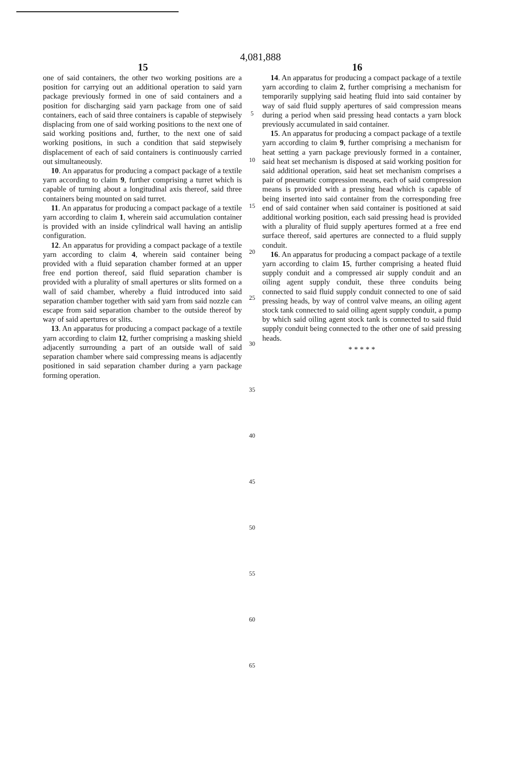4,081,888
15 16
one of said containers, the other two working positions are a position for carrying out an additional operation to said yarn package previously formed in one of said containers and a position for discharging said yarn package from one of said containers, each of said three containers is capable of stepwisely displacing from one of said working positions to the next one of said working positions and, further, to the next one of said working positions, in such a condition that said stepwisely displacement of each of said containers is continuously carried out simultaneously.
10. An apparatus for producing a compact package of a textile yarn according to claim 9, further comprising a turret which is capable of turning about a longitudinal axis thereof, said three containers being mounted on said turret.
11. An apparatus for producing a compact package of a textile yarn according to claim 1, wherein said accumulation container is provided with an inside cylindrical wall having an antislip configuration.
12. An apparatus for providing a compact package of a textile yarn according to claim 4, wherein said container being provided with a fluid separation chamber formed at an upper free end portion thereof, said fluid separation chamber is provided with a plurality of small apertures or slits formed on a wall of said chamber, whereby a fluid introduced into said separation chamber together with said yarn from said nozzle can escape from said separation chamber to the outside thereof by way of said apertures or slits.
13. An apparatus for producing a compact package of a textile yarn according to claim 12, further comprising a masking shield adjacently surrounding a part of an outside wall of said separation chamber where said compressing means is adjacently positioned in said separation chamber during a yarn package forming operation.
5
10
15
20
25
30
35
40
45
50
55
60
65
14. An apparatus for producing a compact package of a textile yarn according to claim 2, further comprising a mechanism for temporarily supplying said heating fluid into said container by way of said fluid supply apertures of said compression means during a period when said pressing head contacts a yarn block previously accumulated in said container.
15. An apparatus for producing a compact package of a textile yarn according to claim 9, further comprising a mechanism for heat setting a yarn package previously formed in a container, said heat set mechanism is disposed at said working position for said additional operation, said heat set mechanism comprises a pair of pneumatic compression means, each of said compression means is provided with a pressing head which is capable of being inserted into said container from the corresponding free end of said container when said container is positioned at said additional working position, each said pressing head is provided with a plurality of fluid supply apertures formed at a free end surface thereof, said apertures are connected to a fluid supply conduit.
16. An apparatus for producing a compact package of a textile yarn according to claim 15, further comprising a heated fluid supply conduit and a compressed air supply conduit and an oiling agent supply conduit, these three conduits being connected to said fluid supply conduit connected to one of said pressing heads, by way of control valve means, an oiling agent stock tank connected to said oiling agent supply conduit, a pump by which said oiling agent stock tank is connected to said fluid supply conduit being connected to the other one of said pressing heads.
* * * * *